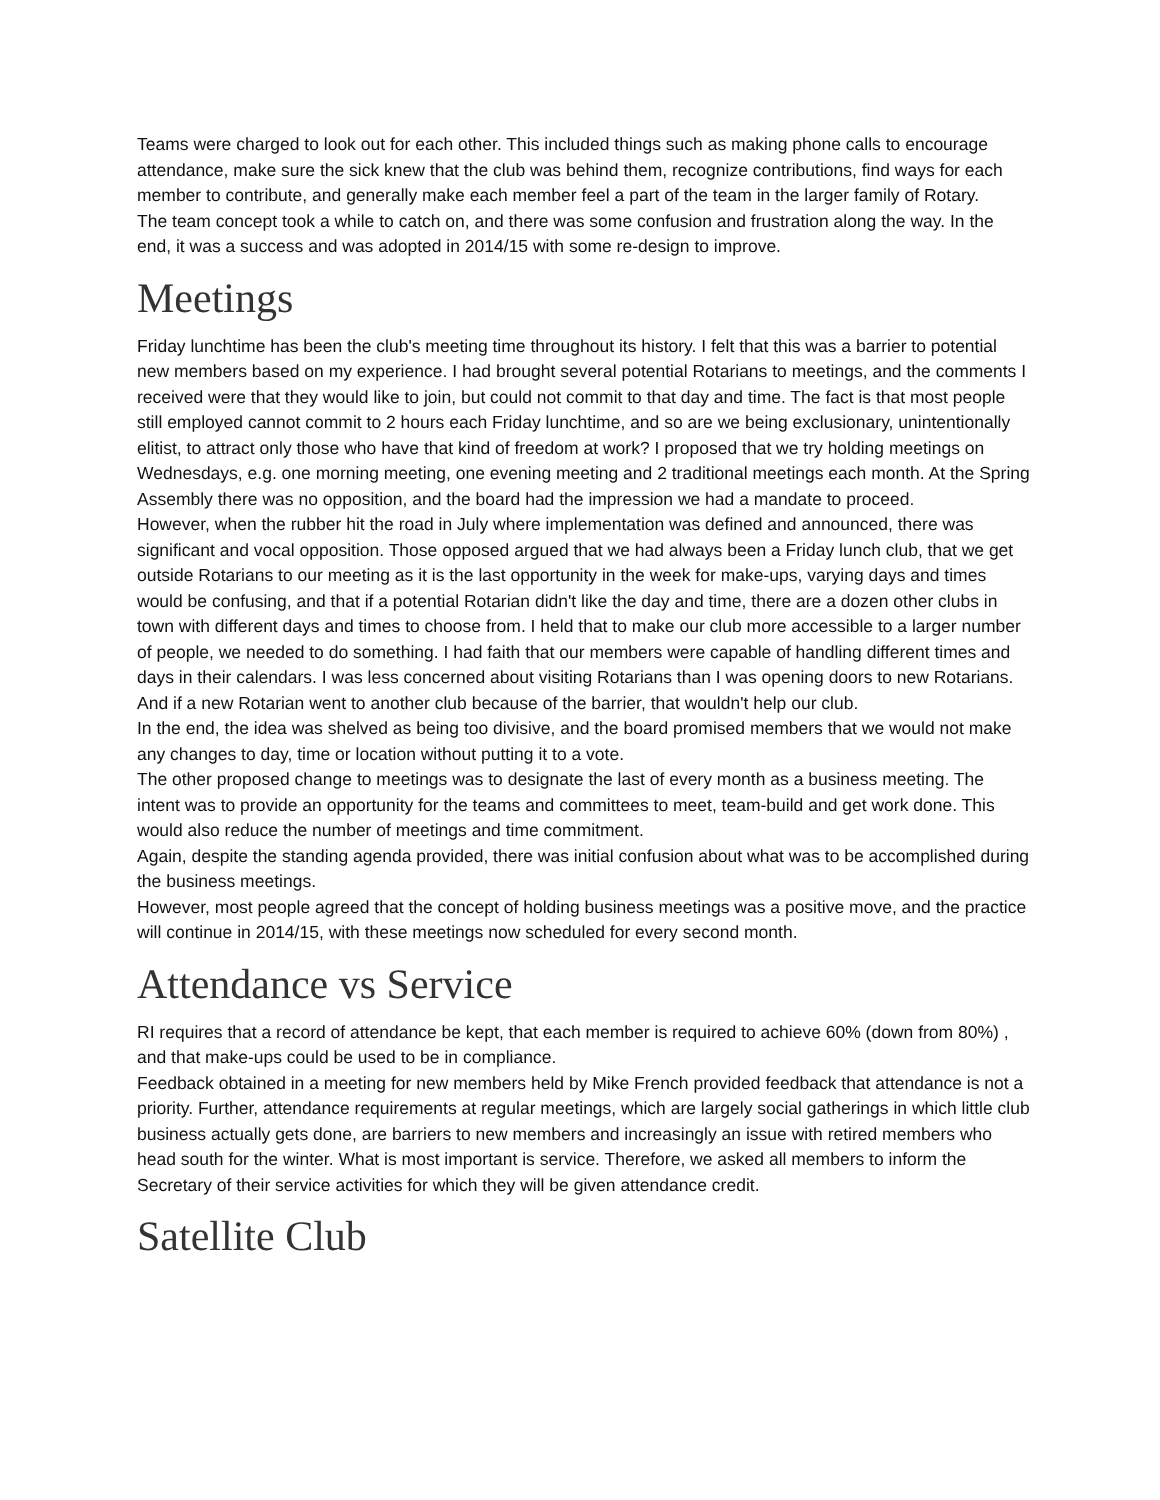Teams were charged to look out for each other. This included things such as making phone calls to encourage attendance, make sure the sick knew that the club was behind them, recognize contributions, find ways for each member to contribute, and generally make each member feel a part of the team in the larger family of Rotary.
The team concept took a while to catch on, and there was some confusion and frustration along the way. In the end, it was a success and was adopted in 2014/15 with some re-design to improve.
Meetings
Friday lunchtime has been the club's meeting time throughout its history. I felt that this was a barrier to potential new members based on my experience. I had brought several potential Rotarians to meetings, and the comments I received were that they would like to join, but could not commit to that day and time. The fact is that most people still employed cannot commit to 2 hours each Friday lunchtime, and so are we being exclusionary, unintentionally elitist, to attract only those who have that kind of freedom at work? I proposed that we try holding meetings on Wednesdays, e.g. one morning meeting, one evening meeting and 2 traditional meetings each month. At the Spring Assembly there was no opposition, and the board had the impression we had a mandate to proceed.
However, when the rubber hit the road in July where implementation was defined and announced, there was significant and vocal opposition. Those opposed argued that we had always been a Friday lunch club, that we get outside Rotarians to our meeting as it is the last opportunity in the week for make-ups, varying days and times would be confusing, and that if a potential Rotarian didn't like the day and time, there are a dozen other clubs in town with different days and times to choose from. I held that to make our club more accessible to a larger number of people, we needed to do something. I had faith that our members were capable of handling different times and days in their calendars. I was less concerned about visiting Rotarians than I was opening doors to new Rotarians. And if a new Rotarian went to another club because of the barrier, that wouldn't help our club.
In the end, the idea was shelved as being too divisive, and the board promised members that we would not make any changes to day, time or location without putting it to a vote.
The other proposed change to meetings was to designate the last of every month as a business meeting. The intent was to provide an opportunity for the teams and committees to meet, team-build and get work done. This would also reduce the number of meetings and time commitment.
Again, despite the standing agenda provided, there was initial confusion about what was to be accomplished during the business meetings.
However, most people agreed that the concept of holding business meetings was a positive move, and the practice will continue in 2014/15, with these meetings now scheduled for every second month.
Attendance vs Service
RI requires that a record of attendance be kept, that each member is required to achieve 60% (down from 80%) , and that make-ups could be used to be in compliance.
Feedback obtained in a meeting for new members held by Mike French provided feedback that attendance is not a priority. Further, attendance requirements at regular meetings, which are largely social gatherings in which little club business actually gets done, are barriers to new members and increasingly an issue with retired members who head south for the winter. What is most important is service. Therefore, we asked all members to inform the Secretary of their service activities for which they will be given attendance credit.
Satellite Club